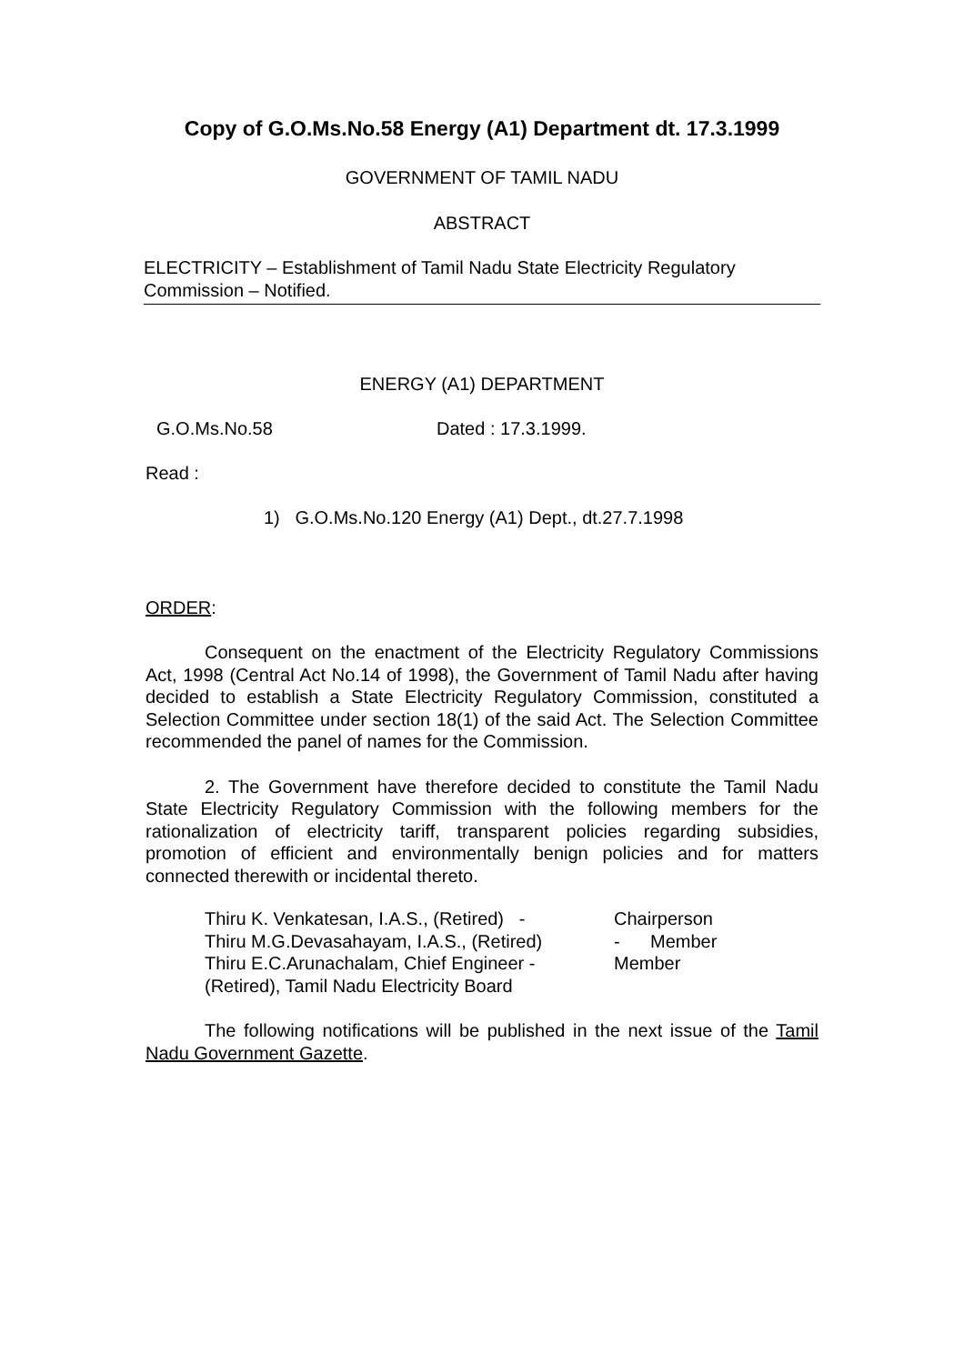Copy of G.O.Ms.No.58 Energy (A1) Department dt. 17.3.1999
GOVERNMENT OF TAMIL NADU
ABSTRACT
ELECTRICITY – Establishment of Tamil Nadu State Electricity Regulatory Commission – Notified.
ENERGY (A1) DEPARTMENT
G.O.Ms.No.58 Dated : 17.3.1999.
Read :
1) G.O.Ms.No.120 Energy (A1) Dept., dt.27.7.1998
ORDER:
Consequent on the enactment of the Electricity Regulatory Commissions Act, 1998 (Central Act No.14 of 1998), the Government of Tamil Nadu after having decided to establish a State Electricity Regulatory Commission, constituted a Selection Committee under section 18(1) of the said Act. The Selection Committee recommended the panel of names for the Commission.
2. The Government have therefore decided to constitute the Tamil Nadu State Electricity Regulatory Commission with the following members for the rationalization of electricity tariff, transparent policies regarding subsidies, promotion of efficient and environmentally benign policies and for matters connected therewith or incidental thereto.
| Thiru K. Venkatesan, I.A.S., (Retired) - | Chairperson |
| Thiru M.G.Devasahayam, I.A.S., (Retired) | - Member |
| Thiru E.C.Arunachalam, Chief Engineer - (Retired), Tamil Nadu Electricity Board | Member |
The following notifications will be published in the next issue of the Tamil Nadu Government Gazette.